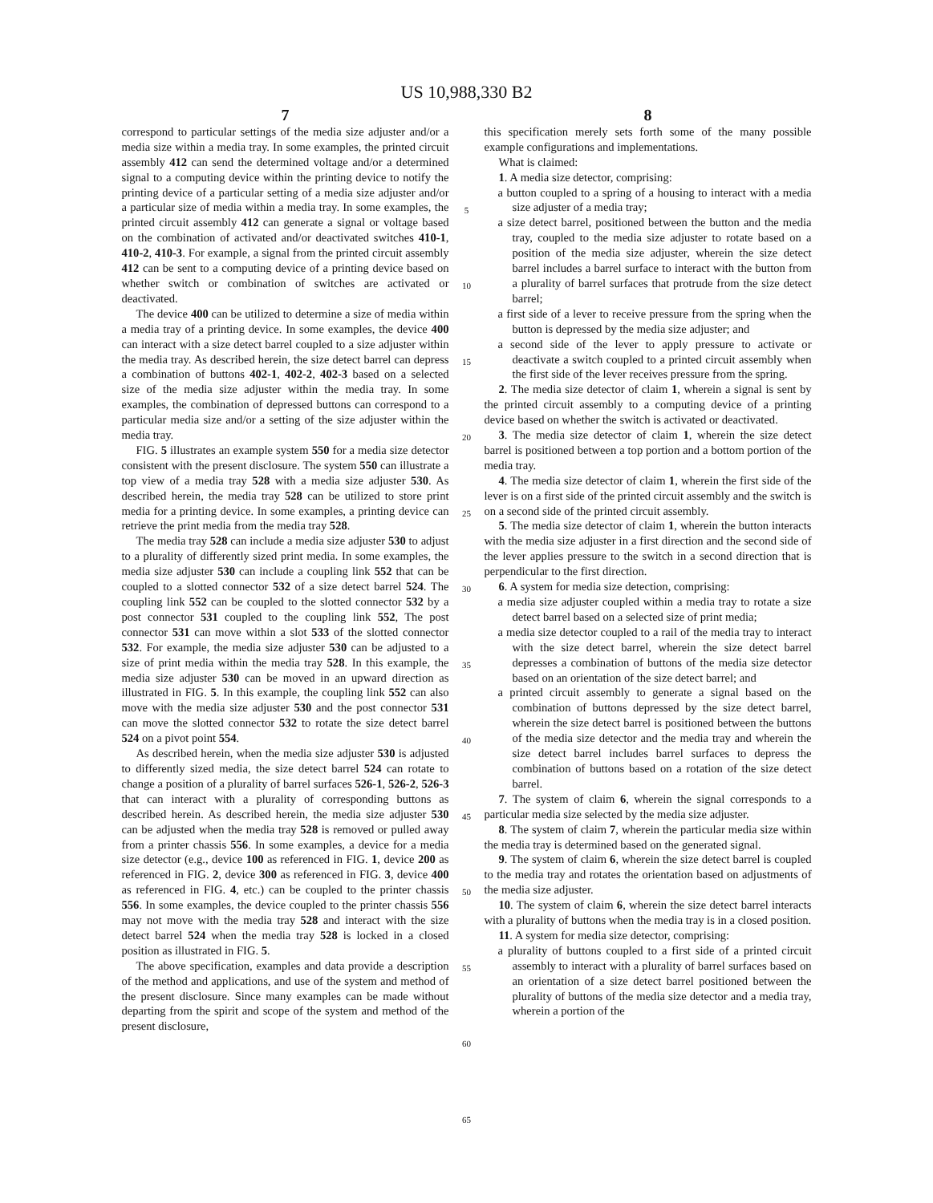US 10,988,330 B2
7
correspond to particular settings of the media size adjuster and/or a media size within a media tray. In some examples, the printed circuit assembly 412 can send the determined voltage and/or a determined signal to a computing device within the printing device to notify the printing device of a particular setting of a media size adjuster and/or a particular size of media within a media tray. In some examples, the printed circuit assembly 412 can generate a signal or voltage based on the combination of activated and/or deactivated switches 410-1, 410-2, 410-3. For example, a signal from the printed circuit assembly 412 can be sent to a computing device of a printing device based on whether switch or combination of switches are activated or deactivated.
The device 400 can be utilized to determine a size of media within a media tray of a printing device. In some examples, the device 400 can interact with a size detect barrel coupled to a size adjuster within the media tray. As described herein, the size detect barrel can depress a combination of buttons 402-1, 402-2, 402-3 based on a selected size of the media size adjuster within the media tray. In some examples, the combination of depressed buttons can correspond to a particular media size and/or a setting of the size adjuster within the media tray.
FIG. 5 illustrates an example system 550 for a media size detector consistent with the present disclosure. The system 550 can illustrate a top view of a media tray 528 with a media size adjuster 530. As described herein, the media tray 528 can be utilized to store print media for a printing device. In some examples, a printing device can retrieve the print media from the media tray 528.
The media tray 528 can include a media size adjuster 530 to adjust to a plurality of differently sized print media. In some examples, the media size adjuster 530 can include a coupling link 552 that can be coupled to a slotted connector 532 of a size detect barrel 524. The coupling link 552 can be coupled to the slotted connector 532 by a post connector 531 coupled to the coupling link 552, The post connector 531 can move within a slot 533 of the slotted connector 532. For example, the media size adjuster 530 can be adjusted to a size of print media within the media tray 528. In this example, the media size adjuster 530 can be moved in an upward direction as illustrated in FIG. 5. In this example, the coupling link 552 can also move with the media size adjuster 530 and the post connector 531 can move the slotted connector 532 to rotate the size detect barrel 524 on a pivot point 554.
As described herein, when the media size adjuster 530 is adjusted to differently sized media, the size detect barrel 524 can rotate to change a position of a plurality of barrel surfaces 526-1, 526-2, 526-3 that can interact with a plurality of corresponding buttons as described herein. As described herein, the media size adjuster 530 can be adjusted when the media tray 528 is removed or pulled away from a printer chassis 556. In some examples, a device for a media size detector (e.g., device 100 as referenced in FIG. 1, device 200 as referenced in FIG. 2, device 300 as referenced in FIG. 3, device 400 as referenced in FIG. 4, etc.) can be coupled to the printer chassis 556. In some examples, the device coupled to the printer chassis 556 may not move with the media tray 528 and interact with the size detect barrel 524 when the media tray 528 is locked in a closed position as illustrated in FIG. 5.
The above specification, examples and data provide a description of the method and applications, and use of the system and method of the present disclosure. Since many examples can be made without departing from the spirit and scope of the system and method of the present disclosure,
5
10
15
20
25
30
35
40
45
50
55
60
65
8
this specification merely sets forth some of the many possible example configurations and implementations.
What is claimed:
1. A media size detector, comprising:
a button coupled to a spring of a housing to interact with a media size adjuster of a media tray;
a size detect barrel, positioned between the button and the media tray, coupled to the media size adjuster to rotate based on a position of the media size adjuster, wherein the size detect barrel includes a barrel surface to interact with the button from a plurality of barrel surfaces that protrude from the size detect barrel;
a first side of a lever to receive pressure from the spring when the button is depressed by the media size adjuster; and
a second side of the lever to apply pressure to activate or deactivate a switch coupled to a printed circuit assembly when the first side of the lever receives pressure from the spring.
2. The media size detector of claim 1, wherein a signal is sent by the printed circuit assembly to a computing device of a printing device based on whether the switch is activated or deactivated.
3. The media size detector of claim 1, wherein the size detect barrel is positioned between a top portion and a bottom portion of the media tray.
4. The media size detector of claim 1, wherein the first side of the lever is on a first side of the printed circuit assembly and the switch is on a second side of the printed circuit assembly.
5. The media size detector of claim 1, wherein the button interacts with the media size adjuster in a first direction and the second side of the lever applies pressure to the switch in a second direction that is perpendicular to the first direction.
6. A system for media size detection, comprising:
a media size adjuster coupled within a media tray to rotate a size detect barrel based on a selected size of print media;
a media size detector coupled to a rail of the media tray to interact with the size detect barrel, wherein the size detect barrel depresses a combination of buttons of the media size detector based on an orientation of the size detect barrel; and
a printed circuit assembly to generate a signal based on the combination of buttons depressed by the size detect barrel, wherein the size detect barrel is positioned between the buttons of the media size detector and the media tray and wherein the size detect barrel includes barrel surfaces to depress the combination of buttons based on a rotation of the size detect barrel.
7. The system of claim 6, wherein the signal corresponds to a particular media size selected by the media size adjuster.
8. The system of claim 7, wherein the particular media size within the media tray is determined based on the generated signal.
9. The system of claim 6, wherein the size detect barrel is coupled to the media tray and rotates the orientation based on adjustments of the media size adjuster.
10. The system of claim 6, wherein the size detect barrel interacts with a plurality of buttons when the media tray is in a closed position.
11. A system for media size detector, comprising:
a plurality of buttons coupled to a first side of a printed circuit assembly to interact with a plurality of barrel surfaces based on an orientation of a size detect barrel positioned between the plurality of buttons of the media size detector and a media tray, wherein a portion of the